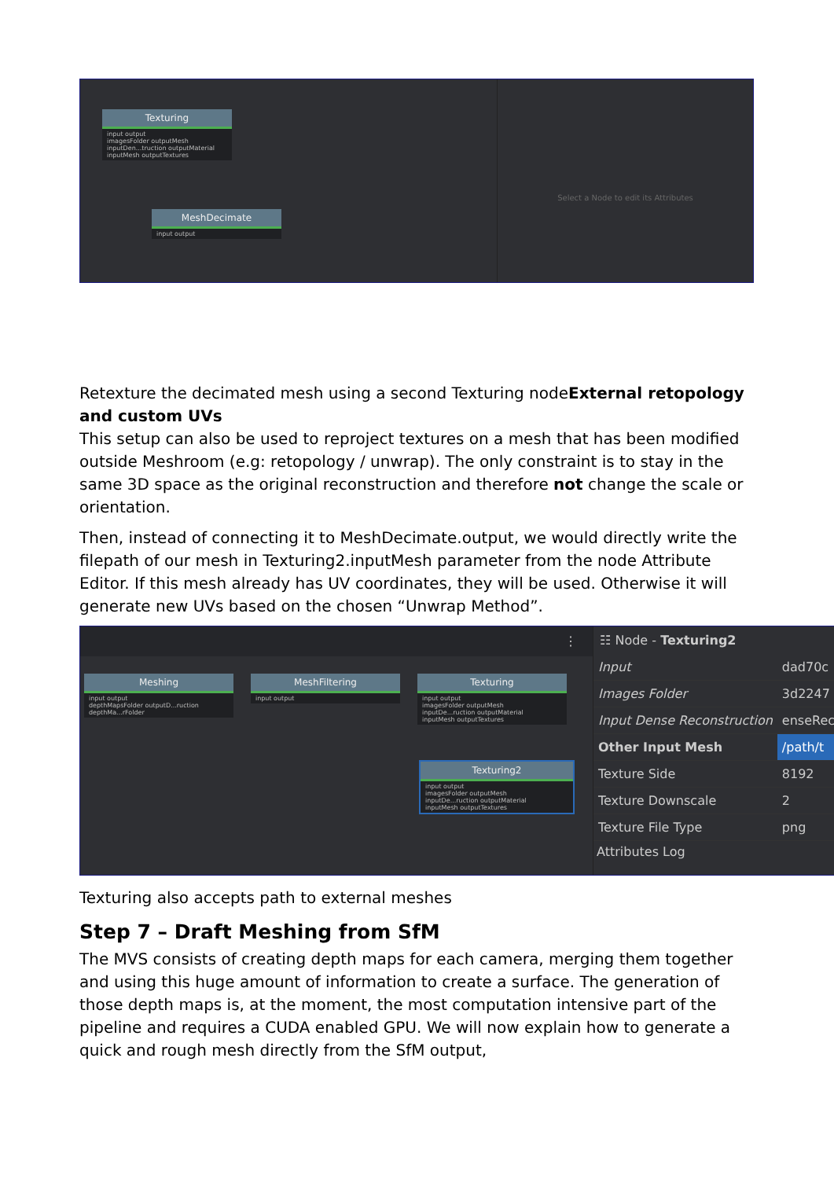Texturing
input output
imagesFolder outputMesh
inputDen...truction outputMaterial
inputMesh outputTextures
MeshDecimate
input output
Select a Node to edit its Attributes
Retexture the decimated mesh using a second Texturing nodeExternal retopology and custom UVs
This setup can also be used to reproject textures on a mesh that has been modified outside Meshroom (e.g: retopology / unwrap). The only constraint is to stay in the same 3D space as the original reconstruction and therefore not change the scale or orientation.
Then, instead of connecting it to MeshDecimate.output, we would directly write the filepath of our mesh in Texturing2.inputMesh parameter from the node Attribute Editor. If this mesh already has UV coordinates, they will be used. Otherwise it will generate new UVs based on the chosen “Unwrap Method”.
⋮
Meshing
input output
depthMapsFolder outputD...ruction
depthMa...rFolder
MeshFiltering
input output
Texturing
input output
imagesFolder outputMesh
inputDe...ruction outputMaterial
inputMesh outputTextures
Texturing2
input output
imagesFolder outputMesh
inputDe...ruction outputMaterial
inputMesh outputTextures
☷ Node - Texturing2
| Input | dad70c |
| Images Folder | 3d2247 |
| Input Dense Reconstruction | enseRec |
| Other Input Mesh | /path/t |
| Texture Side | 8192 |
| Texture Downscale | 2 |
| Texture File Type | png |
Attributes Log
Texturing also accepts path to external meshes
Step 7 – Draft Meshing from SfM
The MVS consists of creating depth maps for each camera, merging them together and using this huge amount of information to create a surface. The generation of those depth maps is, at the moment, the most computation intensive part of the pipeline and requires a CUDA enabled GPU. We will now explain how to generate a quick and rough mesh directly from the SfM output,